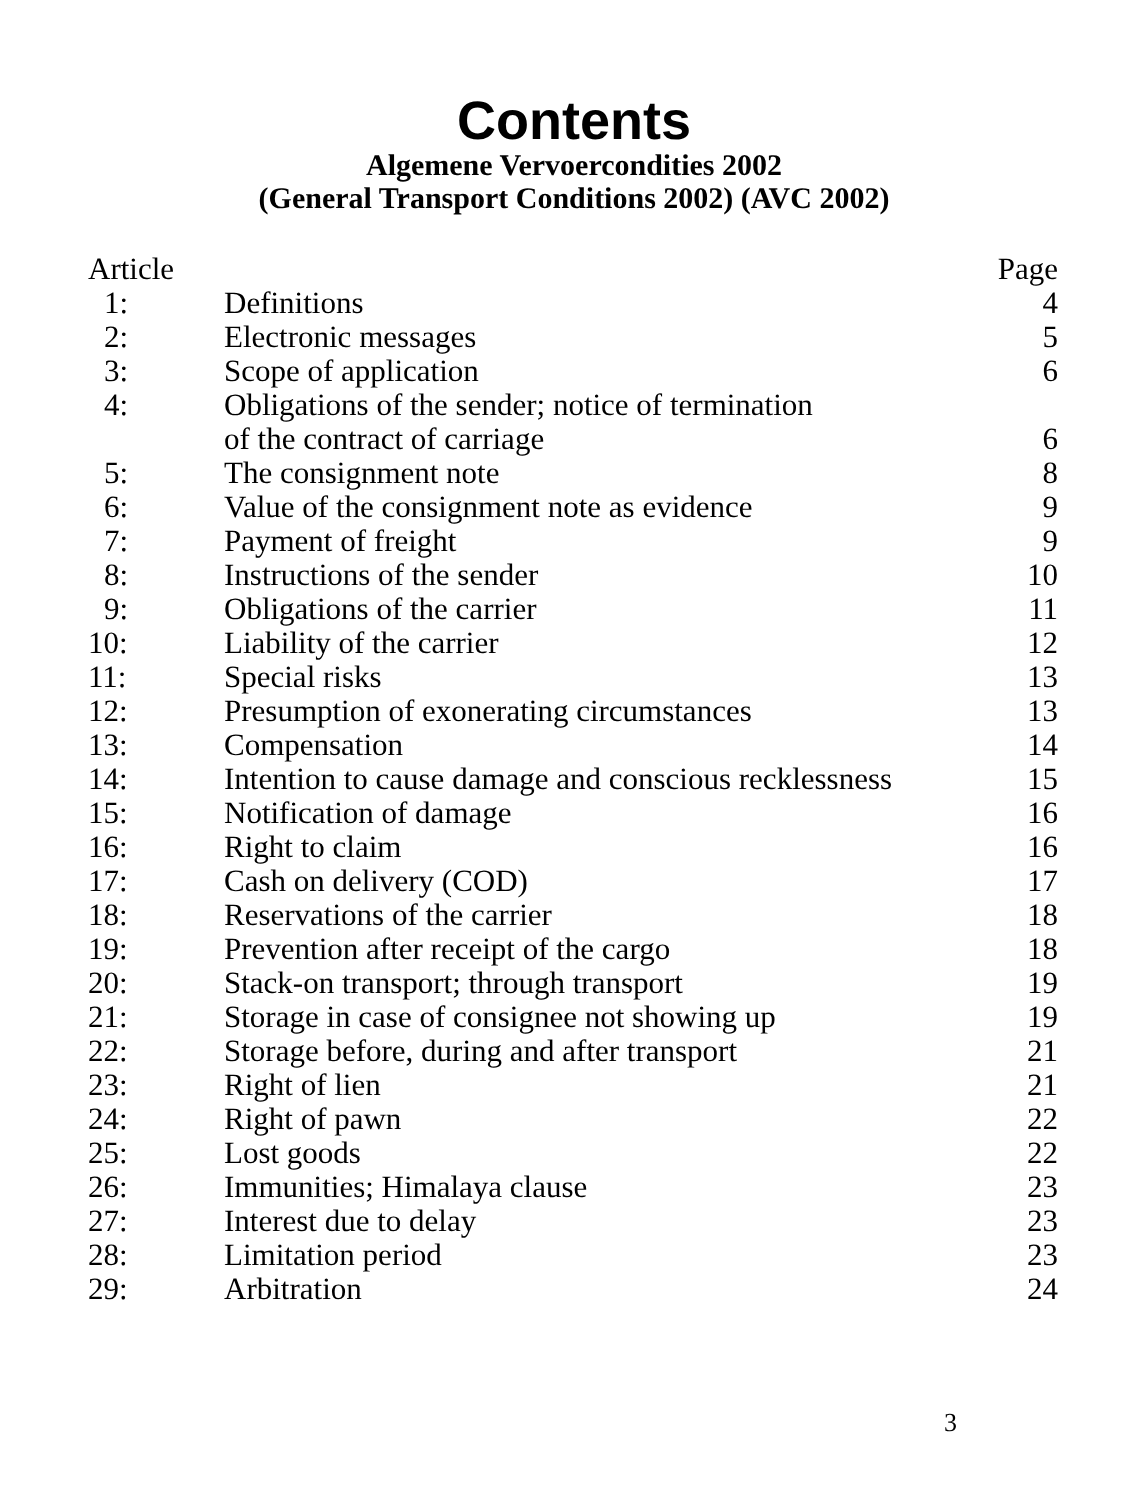Contents
Algemene Vervoercondities 2002
(General Transport Conditions 2002) (AVC 2002)
| Article | | Page |
| --- | --- | --- |
| 1: | Definitions | 4 |
| 2: | Electronic messages | 5 |
| 3: | Scope of application | 6 |
| 4: | Obligations of the sender; notice of termination of the contract of carriage | 6 |
| 5: | The consignment note | 8 |
| 6: | Value of the consignment note as evidence | 9 |
| 7: | Payment of freight | 9 |
| 8: | Instructions of the sender | 10 |
| 9: | Obligations of the carrier | 11 |
| 10: | Liability of the carrier | 12 |
| 11: | Special risks | 13 |
| 12: | Presumption of exonerating circumstances | 13 |
| 13: | Compensation | 14 |
| 14: | Intention to cause damage and conscious recklessness | 15 |
| 15: | Notification of damage | 16 |
| 16: | Right to claim | 16 |
| 17: | Cash on delivery (COD) | 17 |
| 18: | Reservations of the carrier | 18 |
| 19: | Prevention after receipt of the cargo | 18 |
| 20: | Stack-on transport; through transport | 19 |
| 21: | Storage in case of consignee not showing up | 19 |
| 22: | Storage before, during and after transport | 21 |
| 23: | Right of lien | 21 |
| 24: | Right of pawn | 22 |
| 25: | Lost goods | 22 |
| 26: | Immunities; Himalaya clause | 23 |
| 27: | Interest due to delay | 23 |
| 28: | Limitation period | 23 |
| 29: | Arbitration | 24 |
3